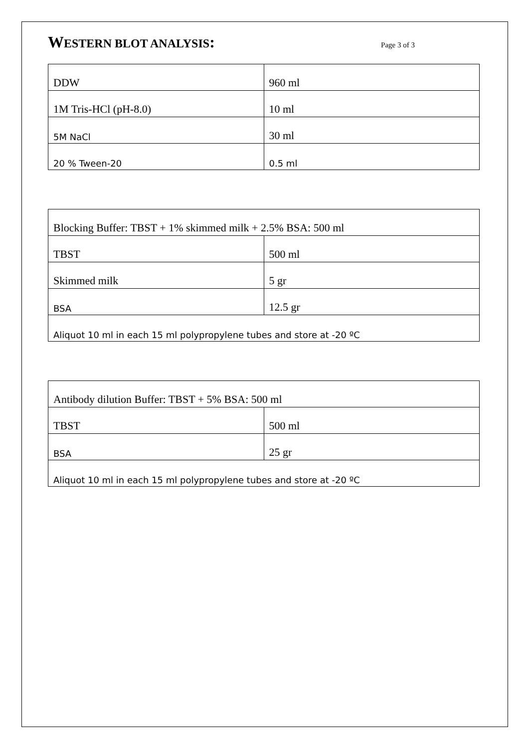WESTERN BLOT ANALYSIS:
Page 3 of 3
| DDW | 960 ml |
| 1M Tris-HCl (pH-8.0) | 10 ml |
| 5M NaCl | 30 ml |
| 20 % Tween-20 | 0.5 ml |
| Blocking Buffer: TBST + 1% skimmed milk + 2.5% BSA: 500 ml | |
| TBST | 500 ml |
| Skimmed milk | 5 gr |
| BSA | 12.5 gr |
| Aliquot 10 ml in each 15 ml polypropylene tubes and store at -20 ºC | |
| Antibody dilution Buffer: TBST + 5% BSA: 500 ml | |
| TBST | 500 ml |
| BSA | 25 gr |
| Aliquot 10 ml in each 15 ml polypropylene tubes and store at -20 ºC | |